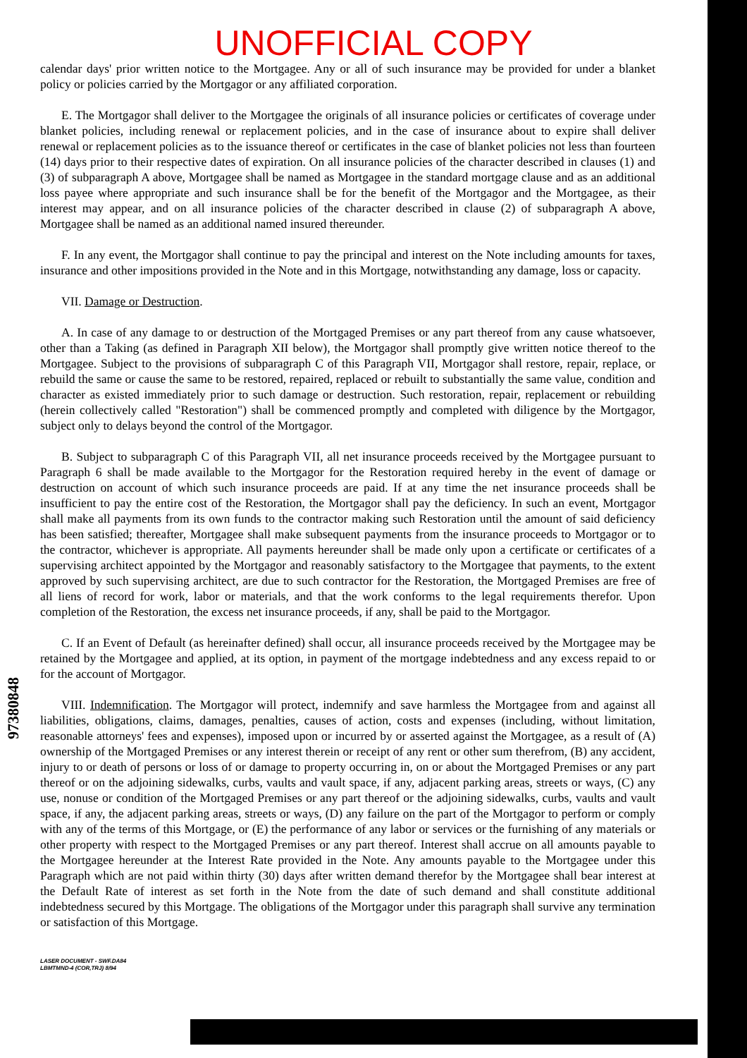97380848
UNOFFICIAL COPY
calendar days' prior written notice to the Mortgagee. Any or all of such insurance may be provided for under a blanket policy or policies carried by the Mortgagor or any affiliated corporation.
E. The Mortgagor shall deliver to the Mortgagee the originals of all insurance policies or certificates of coverage under blanket policies, including renewal or replacement policies, and in the case of insurance about to expire shall deliver renewal or replacement policies as to the issuance thereof or certificates in the case of blanket policies not less than fourteen (14) days prior to their respective dates of expiration. On all insurance policies of the character described in clauses (1) and (3) of subparagraph A above, Mortgagee shall be named as Mortgagee in the standard mortgage clause and as an additional loss payee where appropriate and such insurance shall be for the benefit of the Mortgagor and the Mortgagee, as their interest may appear, and on all insurance policies of the character described in clause (2) of subparagraph A above, Mortgagee shall be named as an additional named insured thereunder.
F. In any event, the Mortgagor shall continue to pay the principal and interest on the Note including amounts for taxes, insurance and other impositions provided in the Note and in this Mortgage, notwithstanding any damage, loss or capacity.
VII. Damage or Destruction.
A. In case of any damage to or destruction of the Mortgaged Premises or any part thereof from any cause whatsoever, other than a Taking (as defined in Paragraph XII below), the Mortgagor shall promptly give written notice thereof to the Mortgagee. Subject to the provisions of subparagraph C of this Paragraph VII, Mortgagor shall restore, repair, replace, or rebuild the same or cause the same to be restored, repaired, replaced or rebuilt to substantially the same value, condition and character as existed immediately prior to such damage or destruction. Such restoration, repair, replacement or rebuilding (herein collectively called "Restoration") shall be commenced promptly and completed with diligence by the Mortgagor, subject only to delays beyond the control of the Mortgagor.
B. Subject to subparagraph C of this Paragraph VII, all net insurance proceeds received by the Mortgagee pursuant to Paragraph 6 shall be made available to the Mortgagor for the Restoration required hereby in the event of damage or destruction on account of which such insurance proceeds are paid. If at any time the net insurance proceeds shall be insufficient to pay the entire cost of the Restoration, the Mortgagor shall pay the deficiency. In such an event, Mortgagor shall make all payments from its own funds to the contractor making such Restoration until the amount of said deficiency has been satisfied; thereafter, Mortgagee shall make subsequent payments from the insurance proceeds to Mortgagor or to the contractor, whichever is appropriate. All payments hereunder shall be made only upon a certificate or certificates of a supervising architect appointed by the Mortgagor and reasonably satisfactory to the Mortgagee that payments, to the extent approved by such supervising architect, are due to such contractor for the Restoration, the Mortgaged Premises are free of all liens of record for work, labor or materials, and that the work conforms to the legal requirements therefor. Upon completion of the Restoration, the excess net insurance proceeds, if any, shall be paid to the Mortgagor.
C. If an Event of Default (as hereinafter defined) shall occur, all insurance proceeds received by the Mortgagee may be retained by the Mortgagee and applied, at its option, in payment of the mortgage indebtedness and any excess repaid to or for the account of Mortgagor.
VIII. Indemnification. The Mortgagor will protect, indemnify and save harmless the Mortgagee from and against all liabilities, obligations, claims, damages, penalties, causes of action, costs and expenses (including, without limitation, reasonable attorneys' fees and expenses), imposed upon or incurred by or asserted against the Mortgagee, as a result of (A) ownership of the Mortgaged Premises or any interest therein or receipt of any rent or other sum therefrom, (B) any accident, injury to or death of persons or loss of or damage to property occurring in, on or about the Mortgaged Premises or any part thereof or on the adjoining sidewalks, curbs, vaults and vault space, if any, adjacent parking areas, streets or ways, (C) any use, nonuse or condition of the Mortgaged Premises or any part thereof or the adjoining sidewalks, curbs, vaults and vault space, if any, the adjacent parking areas, streets or ways, (D) any failure on the part of the Mortgagor to perform or comply with any of the terms of this Mortgage, or (E) the performance of any labor or services or the furnishing of any materials or other property with respect to the Mortgaged Premises or any part thereof. Interest shall accrue on all amounts payable to the Mortgagee hereunder at the Interest Rate provided in the Note. Any amounts payable to the Mortgagee under this Paragraph which are not paid within thirty (30) days after written demand therefor by the Mortgagee shall bear interest at the Default Rate of interest as set forth in the Note from the date of such demand and shall constitute additional indebtedness secured by this Mortgage. The obligations of the Mortgagor under this paragraph shall survive any termination or satisfaction of this Mortgage.
LASER DOCUMENT - SWF.DA84
LBMTMND-4 (COR,TRJ) 8/94